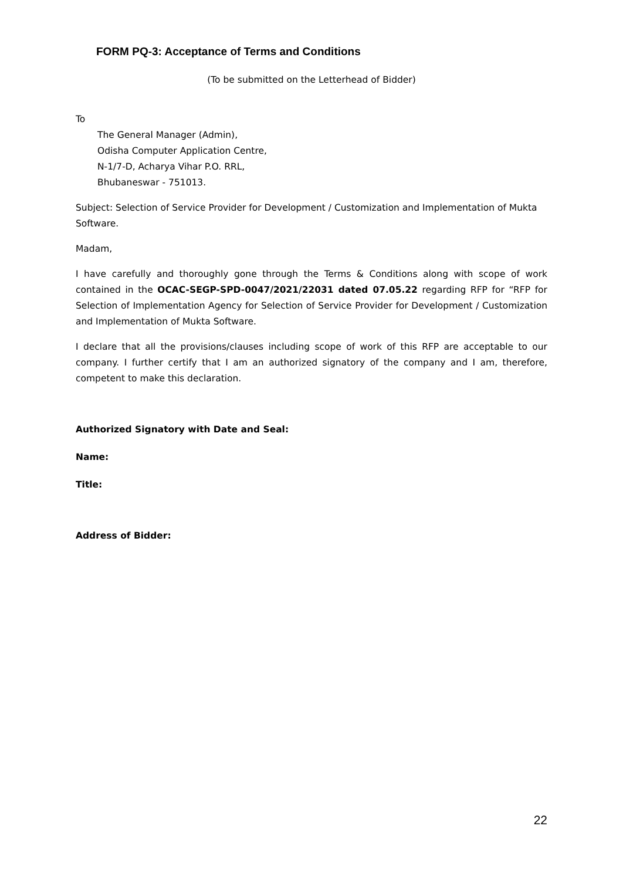FORM PQ-3: Acceptance of Terms and Conditions
(To be submitted on the Letterhead of Bidder)
To
The General Manager (Admin),
Odisha Computer Application Centre,
N-1/7-D, Acharya Vihar P.O. RRL,
Bhubaneswar - 751013.
Subject: Selection of Service Provider for Development / Customization and Implementation of Mukta Software.
Madam,
I have carefully and thoroughly gone through the Terms & Conditions along with scope of work contained in the OCAC-SEGP-SPD-0047/2021/22031 dated 07.05.22 regarding RFP for “RFP for Selection of Implementation Agency for Selection of Service Provider for Development / Customization and Implementation of Mukta Software.
I declare that all the provisions/clauses including scope of work of this RFP are acceptable to our company. I further certify that I am an authorized signatory of the company and I am, therefore, competent to make this declaration.
Authorized Signatory with Date and Seal:
Name:
Title:
Address of Bidder:
22